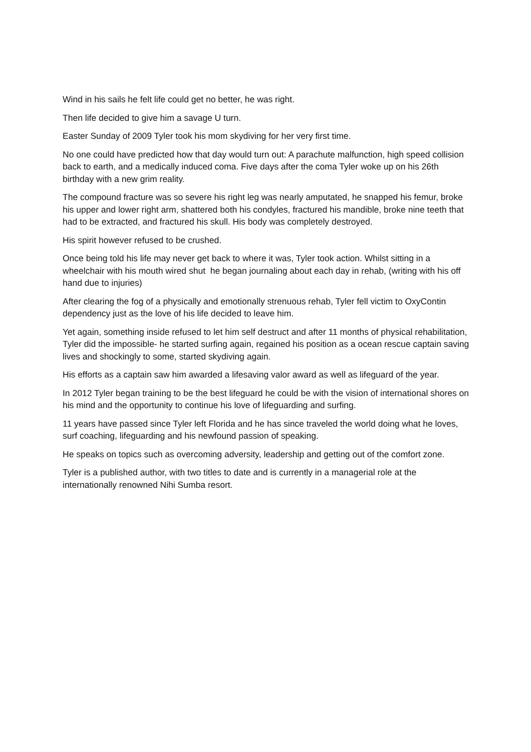Wind in his sails he felt life could get no better, he was right.
Then life decided to give him a savage U turn.
Easter Sunday of 2009 Tyler took his mom skydiving for her very first time.
No one could have predicted how that day would turn out: A parachute malfunction, high speed collision back to earth, and a medically induced coma. Five days after the coma Tyler woke up on his 26th birthday with a new grim reality.
The compound fracture was so severe his right leg was nearly amputated, he snapped his femur, broke his upper and lower right arm, shattered both his condyles, fractured his mandible, broke nine teeth that had to be extracted, and fractured his skull. His body was completely destroyed.
His spirit however refused to be crushed.
Once being told his life may never get back to where it was, Tyler took action. Whilst sitting in a wheelchair with his mouth wired shut he began journaling about each day in rehab, (writing with his off hand due to injuries)
After clearing the fog of a physically and emotionally strenuous rehab, Tyler fell victim to OxyContin dependency just as the love of his life decided to leave him.
Yet again, something inside refused to let him self destruct and after 11 months of physical rehabilitation, Tyler did the impossible- he started surfing again, regained his position as a ocean rescue captain saving lives and shockingly to some, started skydiving again.
His efforts as a captain saw him awarded a lifesaving valor award as well as lifeguard of the year.
In 2012 Tyler began training to be the best lifeguard he could be with the vision of international shores on his mind and the opportunity to continue his love of lifeguarding and surfing.
11 years have passed since Tyler left Florida and he has since traveled the world doing what he loves, surf coaching, lifeguarding and his newfound passion of speaking.
He speaks on topics such as overcoming adversity, leadership and getting out of the comfort zone.
Tyler is a published author, with two titles to date and is currently in a managerial role at the internationally renowned Nihi Sumba resort.